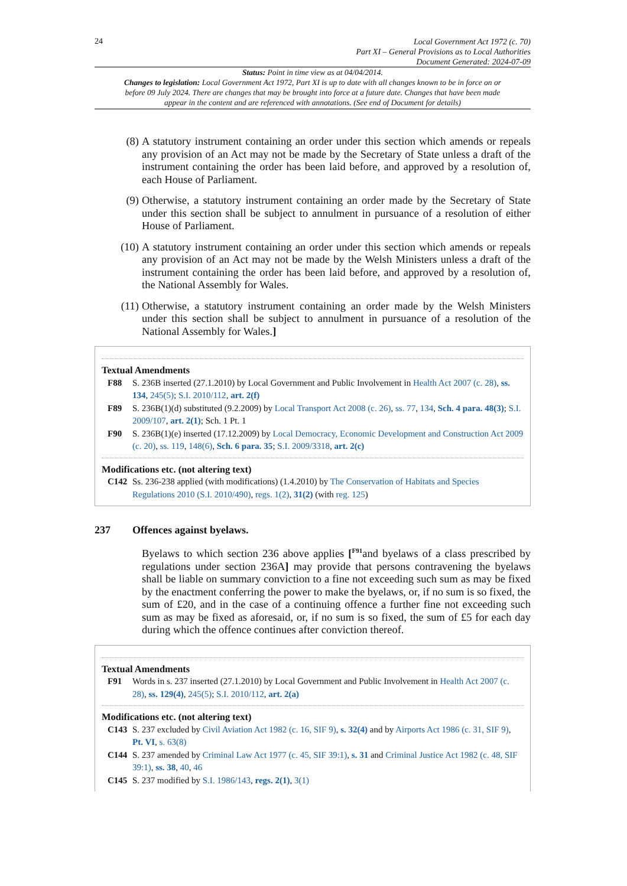24
Local Government Act 1972 (c. 70)
Part XI – General Provisions as to Local Authorities
Document Generated: 2024-07-09
Status: Point in time view as at 04/04/2014.
Changes to legislation: Local Government Act 1972, Part XI is up to date with all changes known to be in force on or before 09 July 2024. There are changes that may be brought into force at a future date. Changes that have been made appear in the content and are referenced with annotations. (See end of Document for details)
(8) A statutory instrument containing an order under this section which amends or repeals any provision of an Act may not be made by the Secretary of State unless a draft of the instrument containing the order has been laid before, and approved by a resolution of, each House of Parliament.
(9) Otherwise, a statutory instrument containing an order made by the Secretary of State under this section shall be subject to annulment in pursuance of a resolution of either House of Parliament.
(10) A statutory instrument containing an order under this section which amends or repeals any provision of an Act may not be made by the Welsh Ministers unless a draft of the instrument containing the order has been laid before, and approved by a resolution of, the National Assembly for Wales.
(11) Otherwise, a statutory instrument containing an order made by the Welsh Ministers under this section shall be subject to annulment in pursuance of a resolution of the National Assembly for Wales.]
Textual Amendments
F88 S. 236B inserted (27.1.2010) by Local Government and Public Involvement in Health Act 2007 (c. 28), ss. 134, 245(5); S.I. 2010/112, art. 2(f)
F89 S. 236B(1)(d) substituted (9.2.2009) by Local Transport Act 2008 (c. 26), ss. 77, 134, Sch. 4 para. 48(3); S.I. 2009/107, art. 2(1); Sch. 1 Pt. 1
F90 S. 236B(1)(e) inserted (17.12.2009) by Local Democracy, Economic Development and Construction Act 2009 (c. 20), ss. 119, 148(6), Sch. 6 para. 35; S.I. 2009/3318, art. 2(c)
Modifications etc. (not altering text)
C142 Ss. 236-238 applied (with modifications) (1.4.2010) by The Conservation of Habitats and Species Regulations 2010 (S.I. 2010/490), regs. 1(2), 31(2) (with reg. 125)
237 Offences against byelaws.
Byelaws to which section 236 above applies [<sup>F91</sup>and byelaws of a class prescribed by regulations under section 236A] may provide that persons contravening the byelaws shall be liable on summary conviction to a fine not exceeding such sum as may be fixed by the enactment conferring the power to make the byelaws, or, if no sum is so fixed, the sum of £20, and in the case of a continuing offence a further fine not exceeding such sum as may be fixed as aforesaid, or, if no sum is so fixed, the sum of £5 for each day during which the offence continues after conviction thereof.
Textual Amendments
F91 Words in s. 237 inserted (27.1.2010) by Local Government and Public Involvement in Health Act 2007 (c. 28), ss. 129(4), 245(5); S.I. 2010/112, art. 2(a)
Modifications etc. (not altering text)
C143 S. 237 excluded by Civil Aviation Act 1982 (c. 16, SIF 9), s. 32(4) and by Airports Act 1986 (c. 31, SIF 9), Pt. VI, s. 63(8)
C144 S. 237 amended by Criminal Law Act 1977 (c. 45, SIF 39:1), s. 31 and Criminal Justice Act 1982 (c. 48, SIF 39:1), ss. 38, 40, 46
C145 S. 237 modified by S.I. 1986/143, regs. 2(1), 3(1)